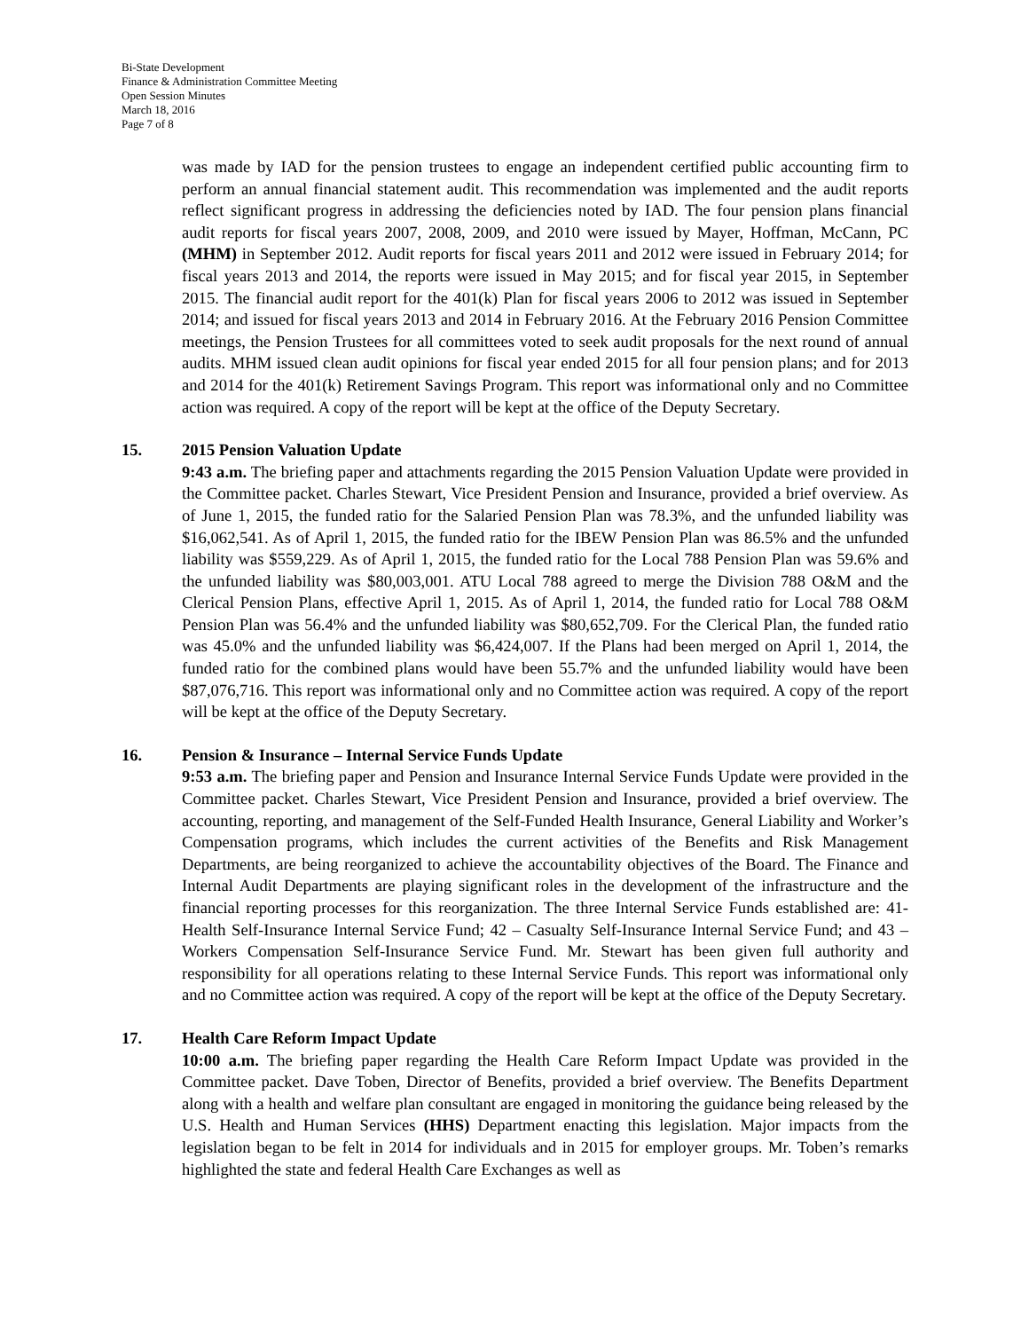Bi-State Development
Finance & Administration Committee Meeting
Open Session Minutes
March 18, 2016
Page 7 of 8
was made by IAD for the pension trustees to engage an independent certified public accounting firm to perform an annual financial statement audit. This recommendation was implemented and the audit reports reflect significant progress in addressing the deficiencies noted by IAD. The four pension plans financial audit reports for fiscal years 2007, 2008, 2009, and 2010 were issued by Mayer, Hoffman, McCann, PC (MHM) in September 2012. Audit reports for fiscal years 2011 and 2012 were issued in February 2014; for fiscal years 2013 and 2014, the reports were issued in May 2015; and for fiscal year 2015, in September 2015. The financial audit report for the 401(k) Plan for fiscal years 2006 to 2012 was issued in September 2014; and issued for fiscal years 2013 and 2014 in February 2016. At the February 2016 Pension Committee meetings, the Pension Trustees for all committees voted to seek audit proposals for the next round of annual audits. MHM issued clean audit opinions for fiscal year ended 2015 for all four pension plans; and for 2013 and 2014 for the 401(k) Retirement Savings Program. This report was informational only and no Committee action was required. A copy of the report will be kept at the office of the Deputy Secretary.
15. 2015 Pension Valuation Update
9:43 a.m. The briefing paper and attachments regarding the 2015 Pension Valuation Update were provided in the Committee packet. Charles Stewart, Vice President Pension and Insurance, provided a brief overview. As of June 1, 2015, the funded ratio for the Salaried Pension Plan was 78.3%, and the unfunded liability was $16,062,541. As of April 1, 2015, the funded ratio for the IBEW Pension Plan was 86.5% and the unfunded liability was $559,229. As of April 1, 2015, the funded ratio for the Local 788 Pension Plan was 59.6% and the unfunded liability was $80,003,001. ATU Local 788 agreed to merge the Division 788 O&M and the Clerical Pension Plans, effective April 1, 2015. As of April 1, 2014, the funded ratio for Local 788 O&M Pension Plan was 56.4% and the unfunded liability was $80,652,709. For the Clerical Plan, the funded ratio was 45.0% and the unfunded liability was $6,424,007. If the Plans had been merged on April 1, 2014, the funded ratio for the combined plans would have been 55.7% and the unfunded liability would have been $87,076,716. This report was informational only and no Committee action was required. A copy of the report will be kept at the office of the Deputy Secretary.
16. Pension & Insurance – Internal Service Funds Update
9:53 a.m. The briefing paper and Pension and Insurance Internal Service Funds Update were provided in the Committee packet. Charles Stewart, Vice President Pension and Insurance, provided a brief overview. The accounting, reporting, and management of the Self-Funded Health Insurance, General Liability and Worker’s Compensation programs, which includes the current activities of the Benefits and Risk Management Departments, are being reorganized to achieve the accountability objectives of the Board. The Finance and Internal Audit Departments are playing significant roles in the development of the infrastructure and the financial reporting processes for this reorganization. The three Internal Service Funds established are: 41- Health Self-Insurance Internal Service Fund; 42 – Casualty Self-Insurance Internal Service Fund; and 43 – Workers Compensation Self-Insurance Service Fund. Mr. Stewart has been given full authority and responsibility for all operations relating to these Internal Service Funds. This report was informational only and no Committee action was required. A copy of the report will be kept at the office of the Deputy Secretary.
17. Health Care Reform Impact Update
10:00 a.m. The briefing paper regarding the Health Care Reform Impact Update was provided in the Committee packet. Dave Toben, Director of Benefits, provided a brief overview. The Benefits Department along with a health and welfare plan consultant are engaged in monitoring the guidance being released by the U.S. Health and Human Services (HHS) Department enacting this legislation. Major impacts from the legislation began to be felt in 2014 for individuals and in 2015 for employer groups. Mr. Toben’s remarks highlighted the state and federal Health Care Exchanges as well as